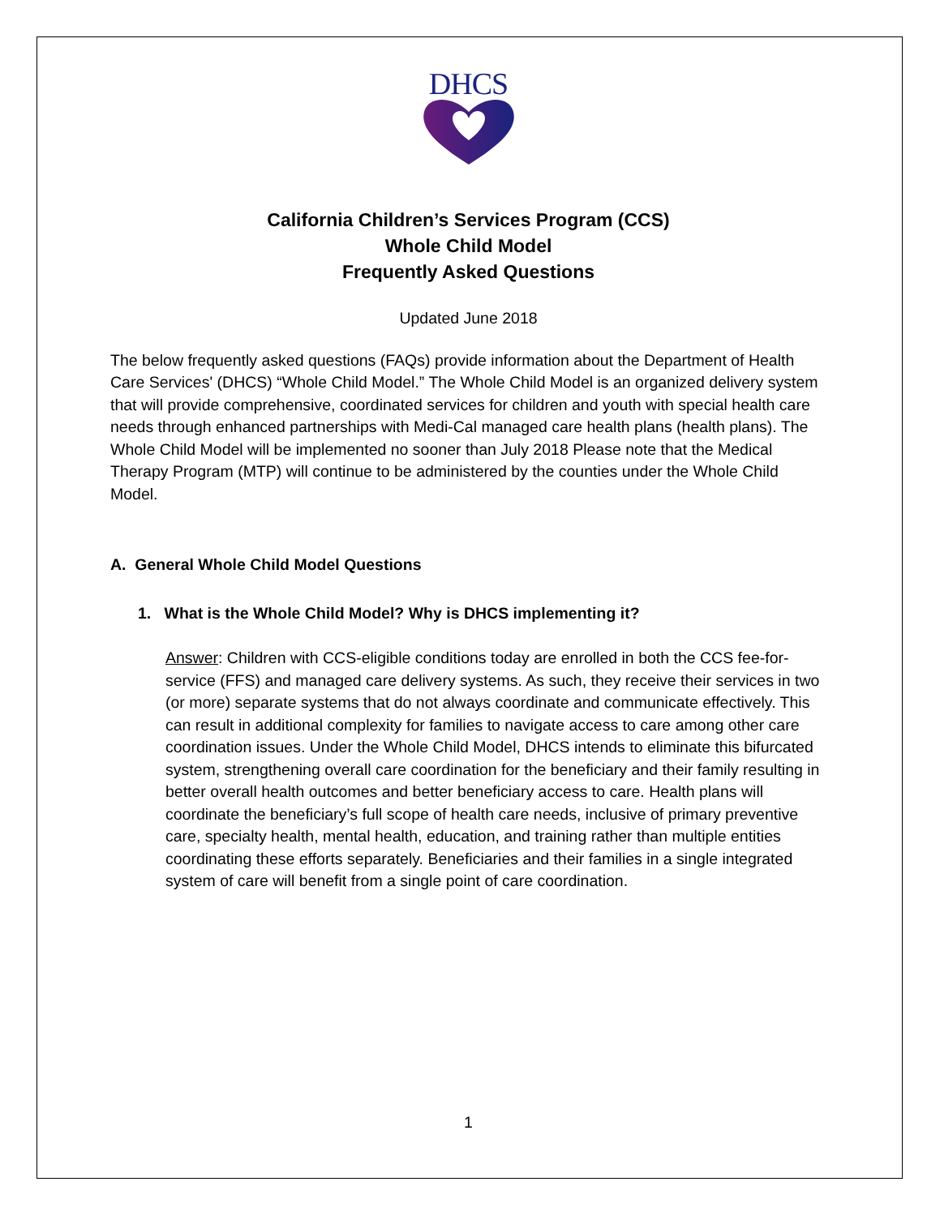DHCS
California Children’s Services Program (CCS)
Whole Child Model
Frequently Asked Questions
Updated June 2018
The below frequently asked questions (FAQs) provide information about the Department of Health Care Services' (DHCS) “Whole Child Model.” The Whole Child Model is an organized delivery system that will provide comprehensive, coordinated services for children and youth with special health care needs through enhanced partnerships with Medi-Cal managed care health plans (health plans). The Whole Child Model will be implemented no sooner than July 2018 Please note that the Medical Therapy Program (MTP) will continue to be administered by the counties under the Whole Child Model.
A. General Whole Child Model Questions
1. What is the Whole Child Model? Why is DHCS implementing it?
Answer: Children with CCS-eligible conditions today are enrolled in both the CCS fee-for-service (FFS) and managed care delivery systems. As such, they receive their services in two (or more) separate systems that do not always coordinate and communicate effectively. This can result in additional complexity for families to navigate access to care among other care coordination issues. Under the Whole Child Model, DHCS intends to eliminate this bifurcated system, strengthening overall care coordination for the beneficiary and their family resulting in better overall health outcomes and better beneficiary access to care. Health plans will coordinate the beneficiary’s full scope of health care needs, inclusive of primary preventive care, specialty health, mental health, education, and training rather than multiple entities coordinating these efforts separately. Beneficiaries and their families in a single integrated system of care will benefit from a single point of care coordination.
1